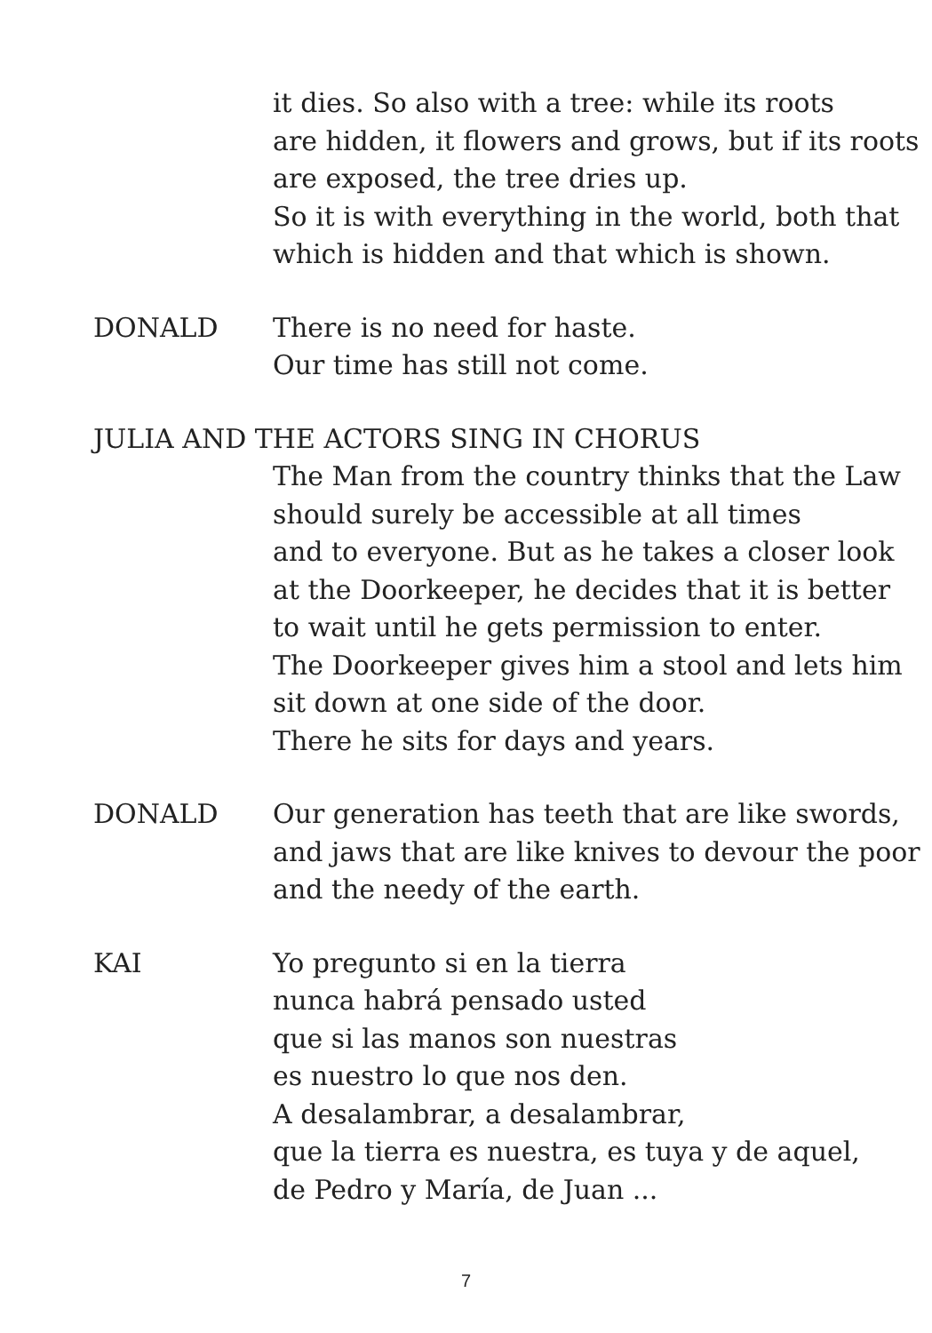it dies. So also with a tree: while its roots
are hidden, it flowers and grows, but if its roots
are exposed, the tree dries up.
So it is with everything in the world, both that
which is hidden and that which is shown.
DONALD There is no need for haste.
Our time has still not come.
JULIA AND THE ACTORS SING IN CHORUS
The Man from the country thinks that the Law
should surely be accessible at all times
and to everyone. But as he takes a closer look
at the Doorkeeper, he decides that it is better
to wait until he gets permission to enter.
The Doorkeeper gives him a stool and lets him
sit down at one side of the door.
There he sits for days and years.
DONALD Our generation has teeth that are like swords,
and jaws that are like knives to devour the poor
and the needy of the earth.
KAI Yo pregunto si en la tierra
nunca habrá pensado usted
que si las manos son nuestras
es nuestro lo que nos den.
A desalambrar, a desalambrar,
que la tierra es nuestra, es tuya y de aquel,
de Pedro y María, de Juan ...
7